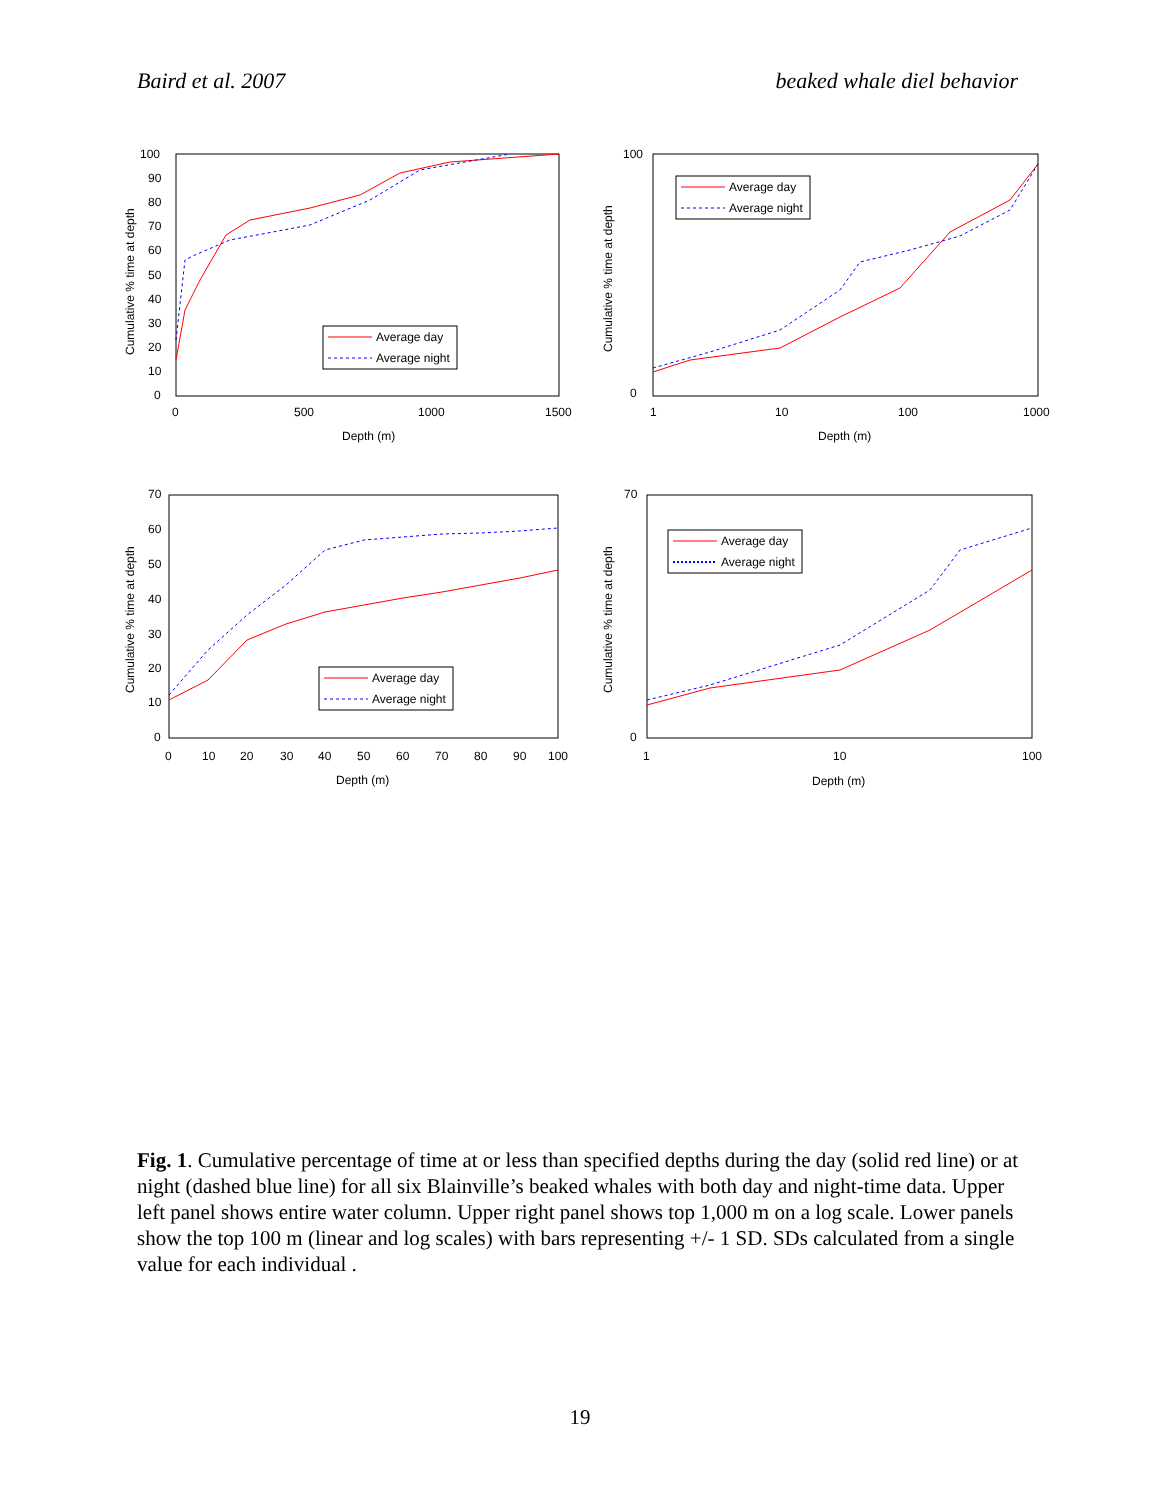Baird et al. 2007 beaked whale diel behavior
100
90
80
70
60
50
40
30
20
10
0
0
500
1000
1500
Depth (m)
Cumulative % time at depth
Average day
Average night
100
0
1
10
100
1000
Depth (m)
Cumulative % time at depth
Average day
Average night
70
60
50
40
30
20
10
0
0
10
20
30
40
50
60
70
80
90
100
Depth (m)
Cumulative % time at depth
Average day
Average night
70
0
1
10
100
Depth (m)
Cumulative % time at depth
Average day
Average night
Fig. 1. Cumulative percentage of time at or less than specified depths during the day (solid red line) or at night (dashed blue line) for all six Blainville’s beaked whales with both day and night-time data. Upper left panel shows entire water column. Upper right panel shows top 1,000 m on a log scale. Lower panels show the top 100 m (linear and log scales) with bars representing +/- 1 SD. SDs calculated from a single value for each individual .
19